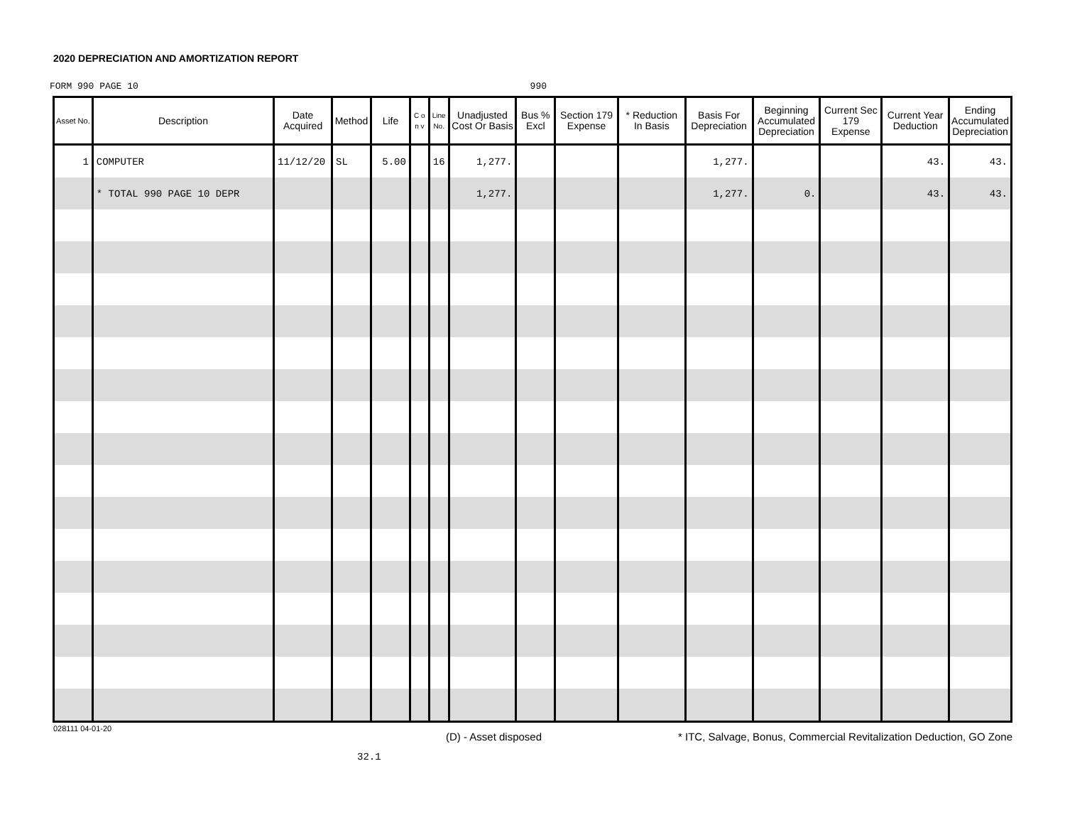2020 DEPRECIATION AND AMORTIZATION REPORT
FORM 990 PAGE 10 990
| Asset No. | Description | Date Acquired | Method | Life | C o n v | Line No. | Unadjusted Cost Or Basis | Bus % Excl | Section 179 Expense | * Reduction In Basis | Basis For Depreciation | Beginning Accumulated Depreciation | Current Sec 179 Expense | Current Year Deduction | Ending Accumulated Depreciation |
| --- | --- | --- | --- | --- | --- | --- | --- | --- | --- | --- | --- | --- | --- | --- | --- |
| 1 | COMPUTER | 11/12/20 | SL | 5.00 | | 16 | 1,277. | | | | 1,277. | | | 43. | 43. |
| | * TOTAL 990 PAGE 10 DEPR | | | | | | 1,277. | | | | 1,277. | 0. | | 43. | 43. |
028111 04-01-20
(D) - Asset disposed
* ITC, Salvage, Bonus, Commercial Revitalization Deduction, GO Zone
32.1